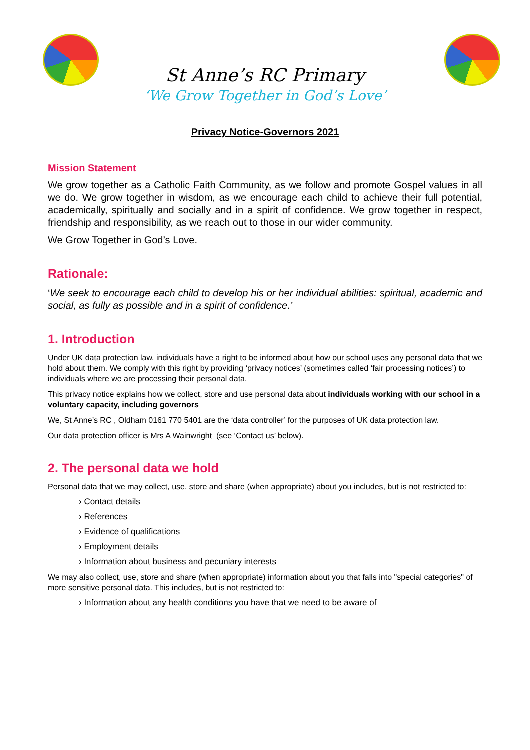St Anne’s RC Primary
‘We Grow Together in God’s Love’
Privacy Notice-Governors 2021
Mission Statement
We grow together as a Catholic Faith Community, as we follow and promote Gospel values in all we do. We grow together in wisdom, as we encourage each child to achieve their full potential, academically, spiritually and socially and in a spirit of confidence. We grow together in respect, friendship and responsibility, as we reach out to those in our wider community.
We Grow Together in God’s Love.
Rationale:
‘We seek to encourage each child to develop his or her individual abilities: spiritual, academic and social, as fully as possible and in a spirit of confidence.’
1. Introduction
Under UK data protection law, individuals have a right to be informed about how our school uses any personal data that we hold about them. We comply with this right by providing ‘privacy notices’ (sometimes called ‘fair processing notices’) to individuals where we are processing their personal data.
This privacy notice explains how we collect, store and use personal data about individuals working with our school in a voluntary capacity, including governors
We, St Anne’s RC , Oldham 0161 770 5401 are the ‘data controller’ for the purposes of UK data protection law.
Our data protection officer is Mrs A Wainwright (see ‘Contact us’ below).
2. The personal data we hold
Personal data that we may collect, use, store and share (when appropriate) about you includes, but is not restricted to:
› Contact details
› References
› Evidence of qualifications
› Employment details
› Information about business and pecuniary interests
We may also collect, use, store and share (when appropriate) information about you that falls into "special categories" of more sensitive personal data. This includes, but is not restricted to:
› Information about any health conditions you have that we need to be aware of